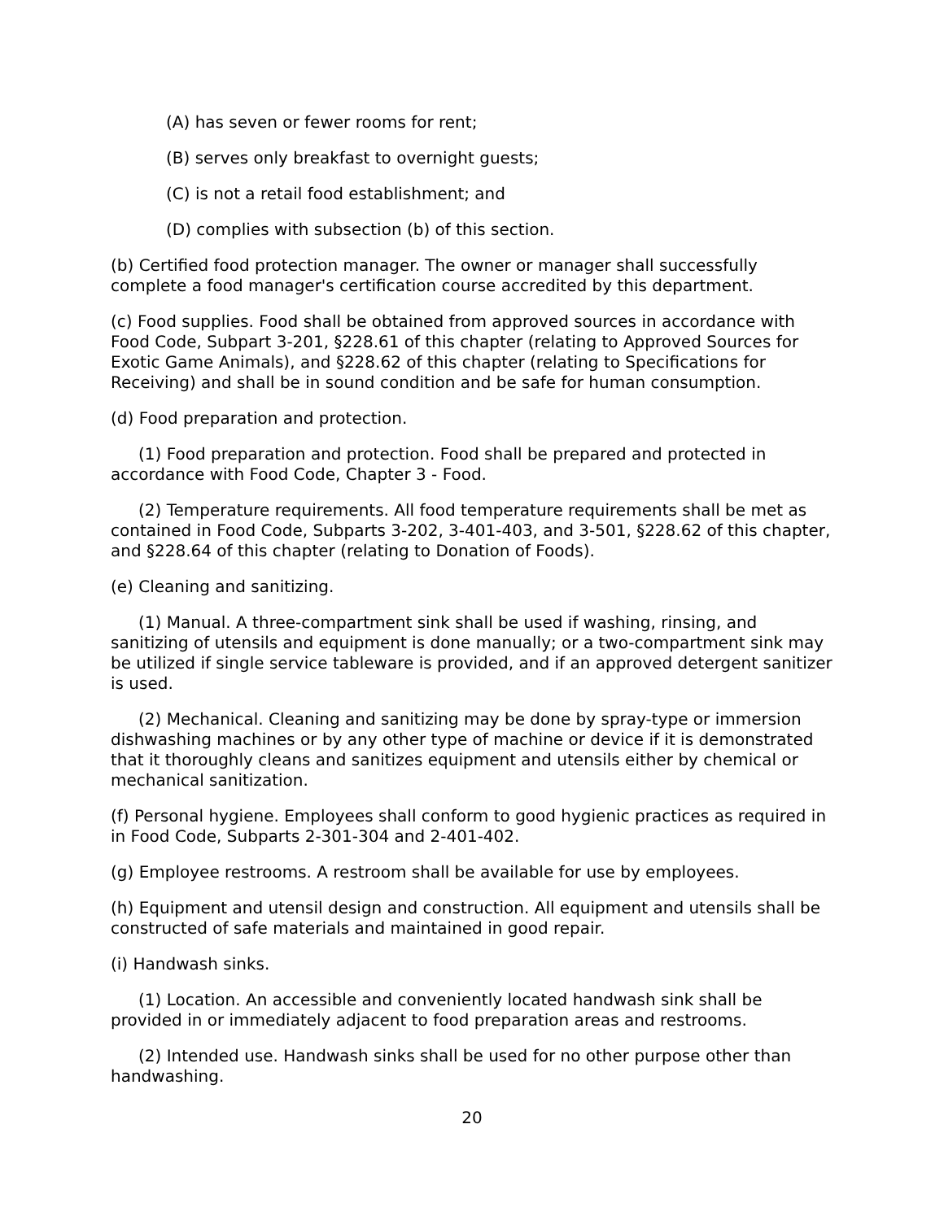(A) has seven or fewer rooms for rent;
(B) serves only breakfast to overnight guests;
(C) is not a retail food establishment; and
(D) complies with subsection (b) of this section.
(b) Certified food protection manager. The owner or manager shall successfully complete a food manager's certification course accredited by this department.
(c) Food supplies. Food shall be obtained from approved sources in accordance with Food Code, Subpart 3-201, §228.61 of this chapter (relating to Approved Sources for Exotic Game Animals), and §228.62 of this chapter (relating to Specifications for Receiving) and shall be in sound condition and be safe for human consumption.
(d) Food preparation and protection.
(1) Food preparation and protection. Food shall be prepared and protected in accordance with Food Code, Chapter 3 - Food.
(2) Temperature requirements. All food temperature requirements shall be met as contained in Food Code, Subparts 3-202, 3-401-403, and 3-501, §228.62 of this chapter, and §228.64 of this chapter (relating to Donation of Foods).
(e) Cleaning and sanitizing.
(1) Manual. A three-compartment sink shall be used if washing, rinsing, and sanitizing of utensils and equipment is done manually; or a two-compartment sink may be utilized if single service tableware is provided, and if an approved detergent sanitizer is used.
(2) Mechanical. Cleaning and sanitizing may be done by spray-type or immersion dishwashing machines or by any other type of machine or device if it is demonstrated that it thoroughly cleans and sanitizes equipment and utensils either by chemical or mechanical sanitization.
(f) Personal hygiene. Employees shall conform to good hygienic practices as required in in Food Code, Subparts 2-301-304 and 2-401-402.
(g) Employee restrooms. A restroom shall be available for use by employees.
(h) Equipment and utensil design and construction. All equipment and utensils shall be constructed of safe materials and maintained in good repair.
(i) Handwash sinks.
(1) Location. An accessible and conveniently located handwash sink shall be provided in or immediately adjacent to food preparation areas and restrooms.
(2) Intended use. Handwash sinks shall be used for no other purpose other than handwashing.
20